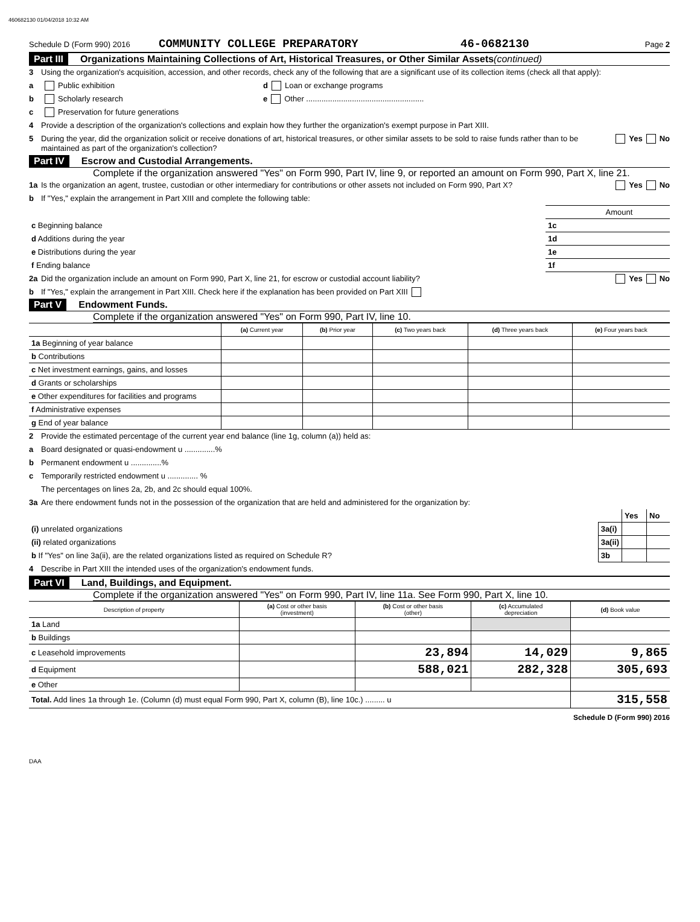460682130 01/04/2018 10:32 AM
Schedule D (Form 990) 2016 COMMUNITY COLLEGE PREPARATORY 46-0682130 Page 2
Part III Organizations Maintaining Collections of Art, Historical Treasures, or Other Similar Assets (continued)
3 Using the organization's acquisition, accession, and other records, check any of the following that are a significant use of its collection items (check all that apply):
a Public exhibition d Loan or exchange programs
b Scholarly research e Other ......................................................
c Preservation for future generations
4 Provide a description of the organization's collections and explain how they further the organization's exempt purpose in Part XIII.
5 During the year, did the organization solicit or receive donations of art, historical treasures, or other similar assets to be sold to raise funds rather than to be maintained as part of the organization's collection? Yes No
Part IV Escrow and Custodial Arrangements.
Complete if the organization answered "Yes" on Form 990, Part IV, line 9, or reported an amount on Form 990, Part X, line 21.
1a Is the organization an agent, trustee, custodian or other intermediary for contributions or other assets not included on Form 990, Part X? Yes No
b If "Yes," explain the arrangement in Part XIII and complete the following table:
| | | Amount |
| c Beginning balance | 1c | |
| d Additions during the year | 1d | |
| e Distributions during the year | 1e | |
| f Ending balance | 1f | |
2a Did the organization include an amount on Form 990, Part X, line 21, for escrow or custodial account liability? Yes No
b If "Yes," explain the arrangement in Part XIII. Check here if the explanation has been provided on Part XIII
Part V Endowment Funds.
Complete if the organization answered "Yes" on Form 990, Part IV, line 10.
| | (a) Current year | (b) Prior year | (c) Two years back | (d) Three years back | (e) Four years back |
| --- | --- | --- | --- | --- | --- |
| 1a Beginning of year balance | | | | | |
| b Contributions | | | | | |
| c Net investment earnings, gains, and losses | | | | | |
| d Grants or scholarships | | | | | |
| e Other expenditures for facilities and programs | | | | | |
| f Administrative expenses | | | | | |
| g End of year balance | | | | | |
2 Provide the estimated percentage of the current year end balance (line 1g, column (a)) held as:
a Board designated or quasi-endowment u ..............%
b Permanent endowment u ..............%
c Temporarily restricted endowment u .............. %
The percentages on lines 2a, 2b, and 2c should equal 100%.
3a Are there endowment funds not in the possession of the organization that are held and administered for the organization by:
| | | Yes | No |
| (i) unrelated organizations | 3a(i) | | |
| (ii) related organizations | 3a(ii) | | |
| b If "Yes" on line 3a(ii), are the related organizations listed as required on Schedule R? | 3b | | |
4 Describe in Part XIII the intended uses of the organization's endowment funds.
Part VI Land, Buildings, and Equipment.
Complete if the organization answered "Yes" on Form 990, Part IV, line 11a. See Form 990, Part X, line 10.
| Description of property | (a) Cost or other basis (investment) | (b) Cost or other basis (other) | (c) Accumulated depreciation | (d) Book value |
| --- | --- | --- | --- | --- |
| 1a Land | | | | |
| b Buildings | | | | |
| c Leasehold improvements | | 23,894 | 14,029 | 9,865 |
| d Equipment | | 588,021 | 282,328 | 305,693 |
| e Other | | | | |
| Total. Add lines 1a through 1e. (Column (d) must equal Form 990, Part X, column (B), line 10c.) ......... u | | | | 315,558 |
Schedule D (Form 990) 2016
DAA